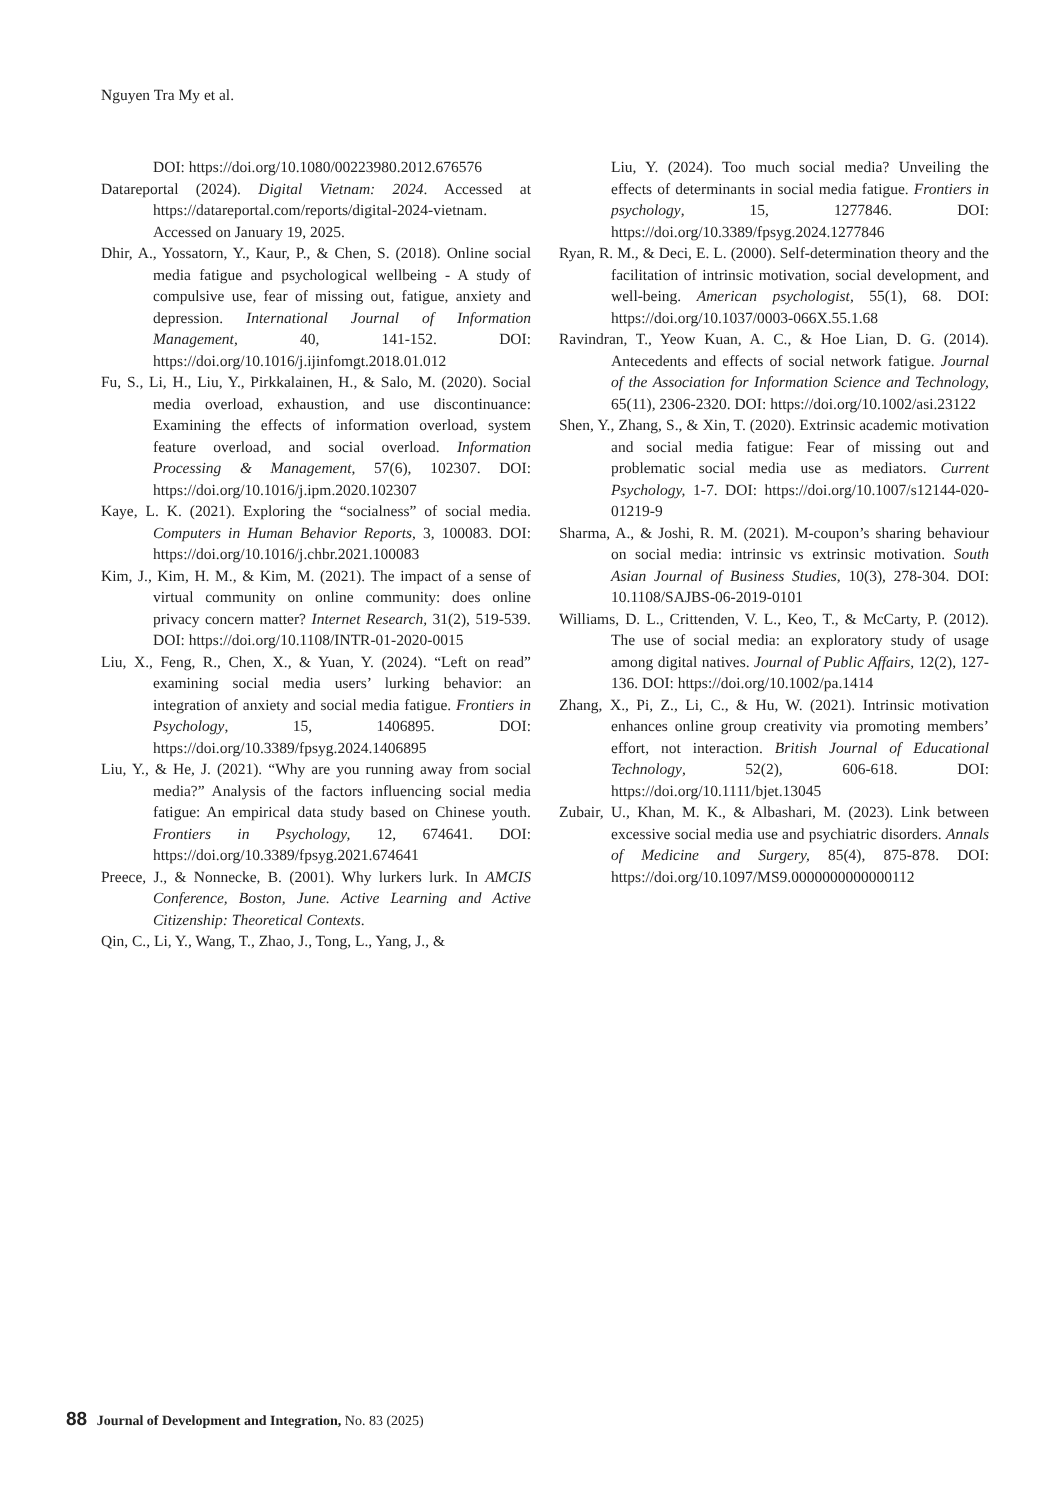Nguyen Tra My et al.
DOI: https://doi.org/10.1080/00223980.2012.676576
Datareportal (2024). Digital Vietnam: 2024. Accessed at https://datareportal.com/reports/digital-2024-vietnam. Accessed on January 19, 2025.
Dhir, A., Yossatorn, Y., Kaur, P., & Chen, S. (2018). Online social media fatigue and psychological wellbeing - A study of compulsive use, fear of missing out, fatigue, anxiety and depression. International Journal of Information Management, 40, 141-152. DOI: https://doi.org/10.1016/j.ijinfomgt.2018.01.012
Fu, S., Li, H., Liu, Y., Pirkkalainen, H., & Salo, M. (2020). Social media overload, exhaustion, and use discontinuance: Examining the effects of information overload, system feature overload, and social overload. Information Processing & Management, 57(6), 102307. DOI: https://doi.org/10.1016/j.ipm.2020.102307
Kaye, L. K. (2021). Exploring the “socialness” of social media. Computers in Human Behavior Reports, 3, 100083. DOI: https://doi.org/10.1016/j.chbr.2021.100083
Kim, J., Kim, H. M., & Kim, M. (2021). The impact of a sense of virtual community on online community: does online privacy concern matter? Internet Research, 31(2), 519-539. DOI: https://doi.org/10.1108/INTR-01-2020-0015
Liu, X., Feng, R., Chen, X., & Yuan, Y. (2024). “Left on read” examining social media users’ lurking behavior: an integration of anxiety and social media fatigue. Frontiers in Psychology, 15, 1406895. DOI: https://doi.org/10.3389/fpsyg.2024.1406895
Liu, Y., & He, J. (2021). “Why are you running away from social media?” Analysis of the factors influencing social media fatigue: An empirical data study based on Chinese youth. Frontiers in Psychology, 12, 674641. DOI: https://doi.org/10.3389/fpsyg.2021.674641
Preece, J., & Nonnecke, B. (2001). Why lurkers lurk. In AMCIS Conference, Boston, June. Active Learning and Active Citizenship: Theoretical Contexts.
Qin, C., Li, Y., Wang, T., Zhao, J., Tong, L., Yang, J., &
Liu, Y. (2024). Too much social media? Unveiling the effects of determinants in social media fatigue. Frontiers in psychology, 15, 1277846. DOI: https://doi.org/10.3389/fpsyg.2024.1277846
Ryan, R. M., & Deci, E. L. (2000). Self-determination theory and the facilitation of intrinsic motivation, social development, and well-being. American psychologist, 55(1), 68. DOI: https://doi.org/10.1037/0003-066X.55.1.68
Ravindran, T., Yeow Kuan, A. C., & Hoe Lian, D. G. (2014). Antecedents and effects of social network fatigue. Journal of the Association for Information Science and Technology, 65(11), 2306-2320. DOI: https://doi.org/10.1002/asi.23122
Shen, Y., Zhang, S., & Xin, T. (2020). Extrinsic academic motivation and social media fatigue: Fear of missing out and problematic social media use as mediators. Current Psychology, 1-7. DOI: https://doi.org/10.1007/s12144-020-01219-9
Sharma, A., & Joshi, R. M. (2021). M-coupon’s sharing behaviour on social media: intrinsic vs extrinsic motivation. South Asian Journal of Business Studies, 10(3), 278-304. DOI: 10.1108/SAJBS-06-2019-0101
Williams, D. L., Crittenden, V. L., Keo, T., & McCarty, P. (2012). The use of social media: an exploratory study of usage among digital natives. Journal of Public Affairs, 12(2), 127-136. DOI: https://doi.org/10.1002/pa.1414
Zhang, X., Pi, Z., Li, C., & Hu, W. (2021). Intrinsic motivation enhances online group creativity via promoting members’ effort, not interaction. British Journal of Educational Technology, 52(2), 606-618. DOI: https://doi.org/10.1111/bjet.13045
Zubair, U., Khan, M. K., & Albashari, M. (2023). Link between excessive social media use and psychiatric disorders. Annals of Medicine and Surgery, 85(4), 875-878. DOI: https://doi.org/10.1097/MS9.0000000000000112
88 Journal of Development and Integration, No. 83 (2025)